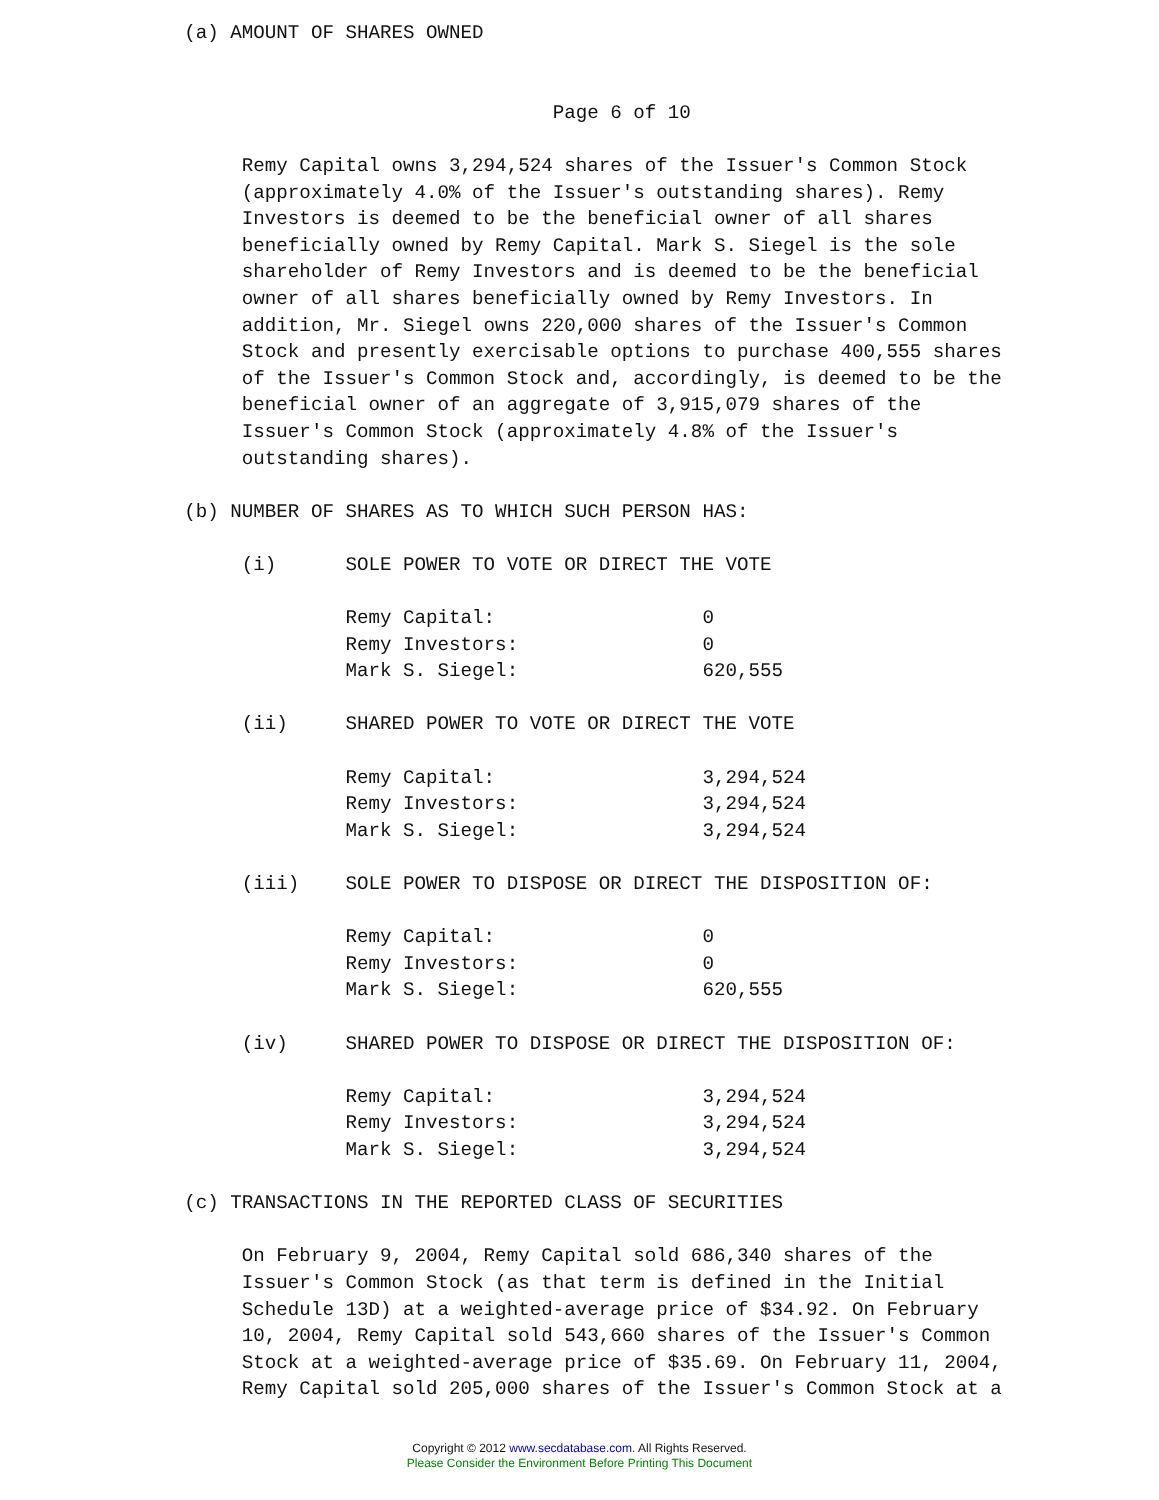(a) AMOUNT OF SHARES OWNED Page 6 of 10 Remy Capital owns 3,294,524 shares of the Issuer's Common Stock (approximately 4.0% of the Issuer's outstanding shares). Remy Investors is deemed to be the beneficial owner of all shares beneficially owned by Remy Capital. Mark S. Siegel is the sole shareholder of Remy Investors and is deemed to be the beneficial owner of all shares beneficially owned by Remy Investors. In addition, Mr. Siegel owns 220,000 shares of the Issuer's Common Stock and presently exercisable options to purchase 400,555 shares of the Issuer's Common Stock and, accordingly, is deemed to be the beneficial owner of an aggregate of 3,915,079 shares of the Issuer's Common Stock (approximately 4.8% of the Issuer's outstanding shares). (b) NUMBER OF SHARES AS TO WHICH SUCH PERSON HAS: (i) SOLE POWER TO VOTE OR DIRECT THE VOTE Remy Capital: 0 Remy Investors: 0 Mark S. Siegel: 620,555 (ii) SHARED POWER TO VOTE OR DIRECT THE VOTE Remy Capital: 3,294,524 Remy Investors: 3,294,524 Mark S. Siegel: 3,294,524 (iii) SOLE POWER TO DISPOSE OR DIRECT THE DISPOSITION OF: Remy Capital: 0 Remy Investors: 0 Mark S. Siegel: 620,555 (iv) SHARED POWER TO DISPOSE OR DIRECT THE DISPOSITION OF: Remy Capital: 3,294,524 Remy Investors: 3,294,524 Mark S. Siegel: 3,294,524 (c) TRANSACTIONS IN THE REPORTED CLASS OF SECURITIES On February 9, 2004, Remy Capital sold 686,340 shares of the Issuer's Common Stock (as that term is defined in the Initial Schedule 13D) at a weighted-average price of $34.92. On February 10, 2004, Remy Capital sold 543,660 shares of the Issuer's Common Stock at a weighted-average price of $35.69. On February 11, 2004, Remy Capital sold 205,000 shares of the Issuer's Common Stock at a
Copyright © 2012 www.secdatabase.com. All Rights Reserved.
Please Consider the Environment Before Printing This Document